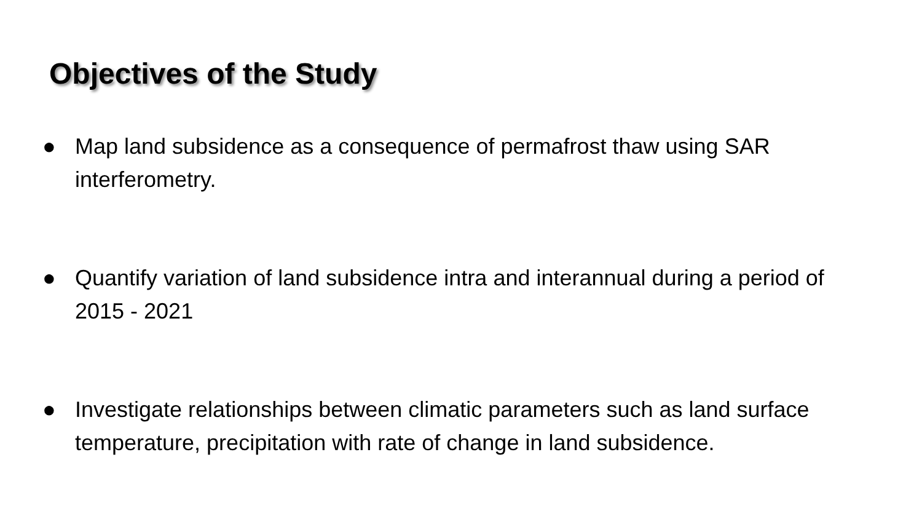Objectives of the Study
● Map land subsidence as a consequence of permafrost thaw using SAR interferometry.
● Quantify variation of land subsidence intra and interannual during a period of 2015 - 2021
● Investigate relationships between climatic parameters such as land surface temperature, precipitation with rate of change in land subsidence.